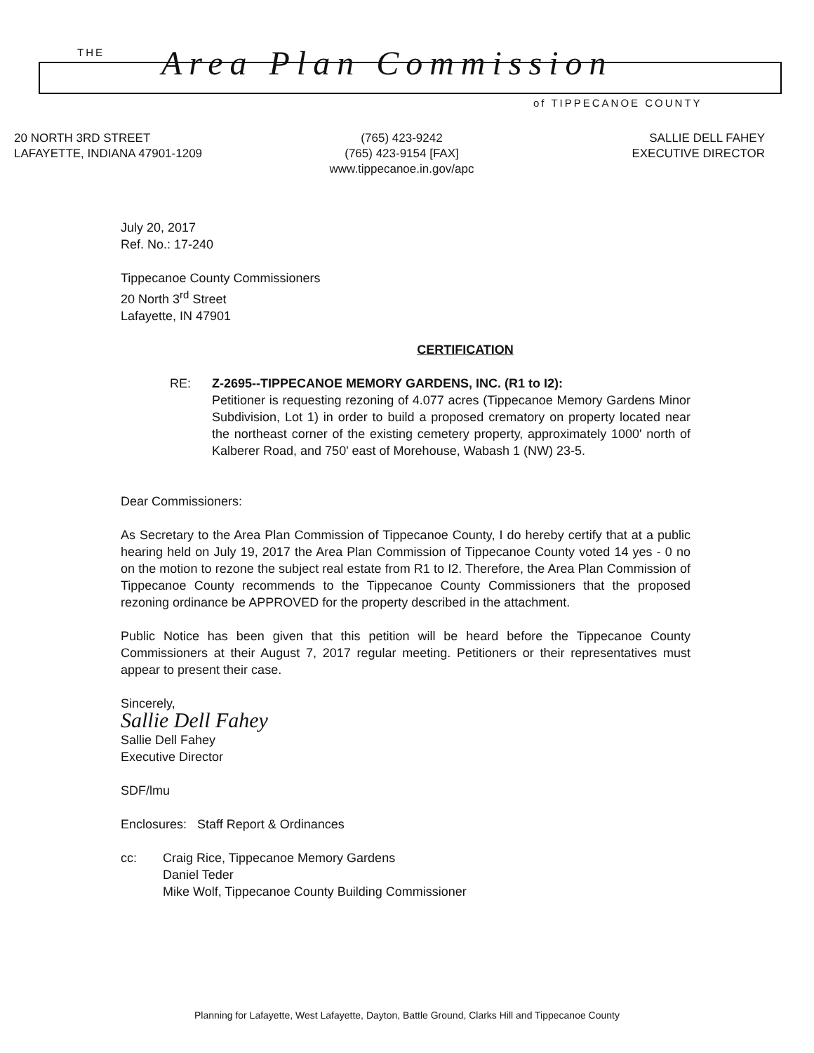THE Area Plan Commission
of TIPPECANOE COUNTY
20 NORTH 3RD STREET
LAFAYETTE, INDIANA 47901-1209
(765) 423-9242
(765) 423-9154 [FAX]
www.tippecanoe.in.gov/apc
SALLIE DELL FAHEY
EXECUTIVE DIRECTOR
July 20, 2017
Ref. No.: 17-240
Tippecanoe County Commissioners
20 North 3<sup>rd</sup> Street
Lafayette, IN 47901
CERTIFICATION
RE: Z-2695--TIPPECANOE MEMORY GARDENS, INC. (R1 to I2):
Petitioner is requesting rezoning of 4.077 acres (Tippecanoe Memory Gardens Minor Subdivision, Lot 1) in order to build a proposed crematory on property located near the northeast corner of the existing cemetery property, approximately 1000' north of Kalberer Road, and 750' east of Morehouse, Wabash 1 (NW) 23-5.
Dear Commissioners:
As Secretary to the Area Plan Commission of Tippecanoe County, I do hereby certify that at a public hearing held on July 19, 2017 the Area Plan Commission of Tippecanoe County voted 14 yes - 0 no on the motion to rezone the subject real estate from R1 to I2. Therefore, the Area Plan Commission of Tippecanoe County recommends to the Tippecanoe County Commissioners that the proposed rezoning ordinance be APPROVED for the property described in the attachment.
Public Notice has been given that this petition will be heard before the Tippecanoe County Commissioners at their August 7, 2017 regular meeting. Petitioners or their representatives must appear to present their case.
Sincerely,
Sallie Dell Fahey
Sallie Dell Fahey
Executive Director
SDF/lmu
Enclosures: Staff Report & Ordinances
cc: Craig Rice, Tippecanoe Memory Gardens
Daniel Teder
Mike Wolf, Tippecanoe County Building Commissioner
Planning for Lafayette, West Lafayette, Dayton, Battle Ground, Clarks Hill and Tippecanoe County